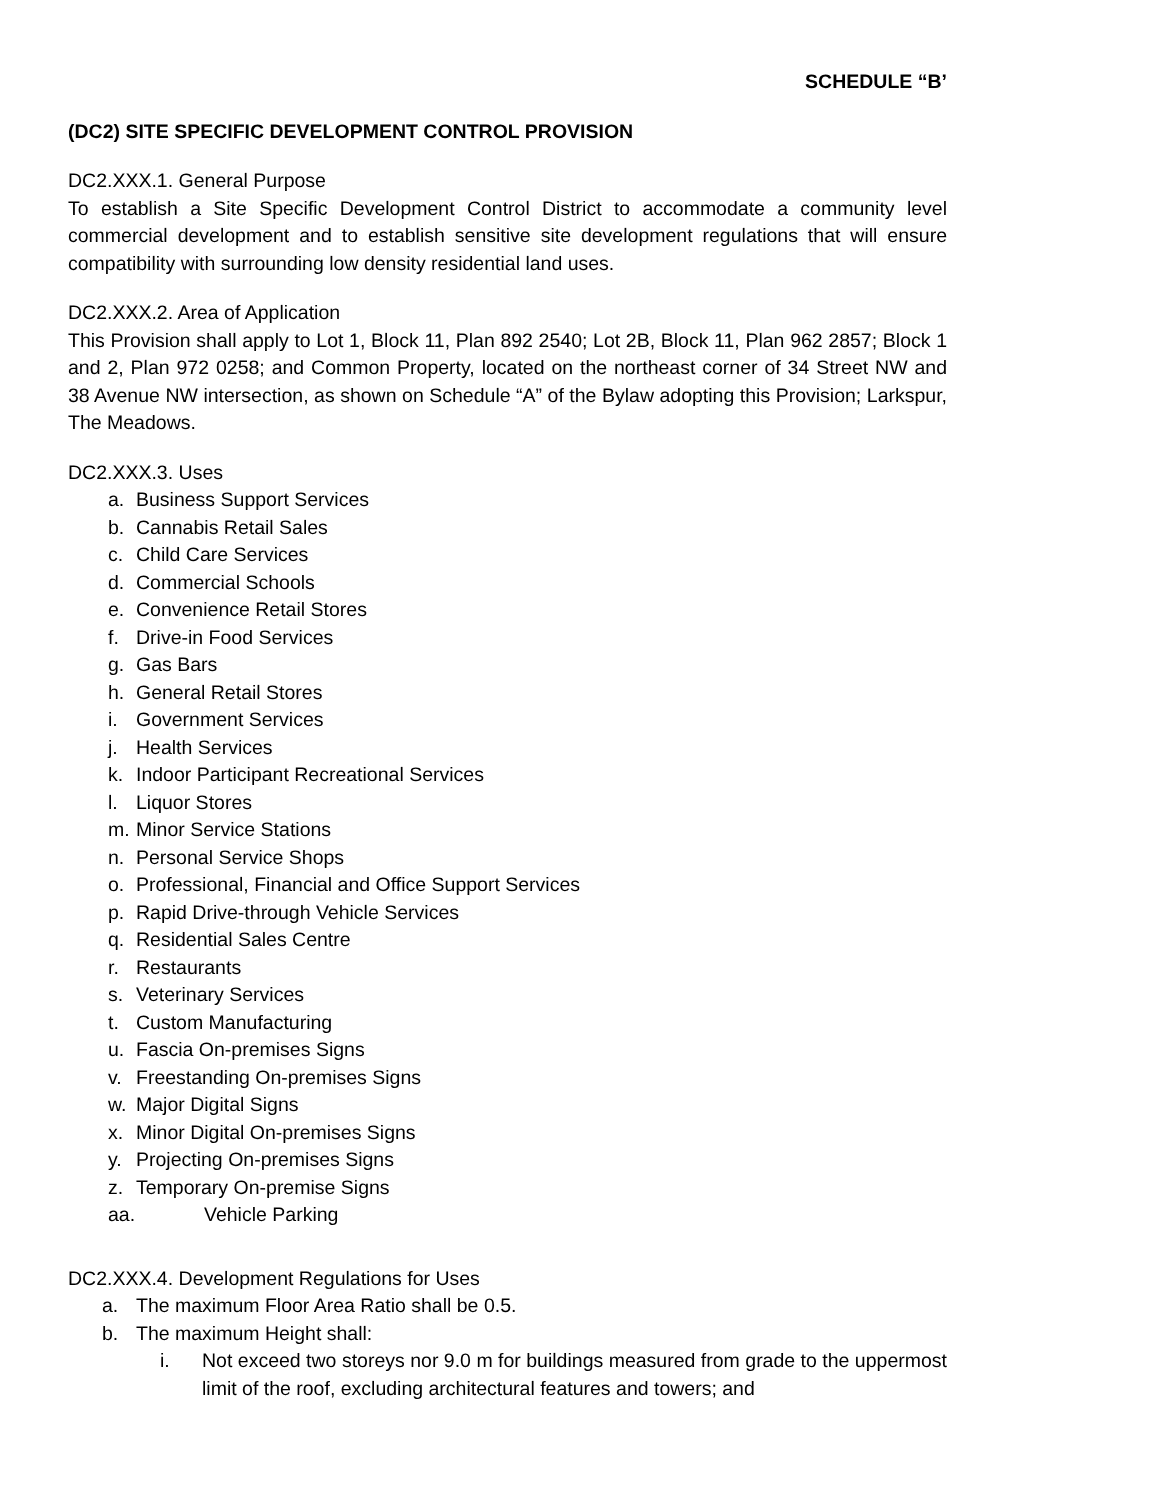SCHEDULE “B’
(DC2) SITE SPECIFIC DEVELOPMENT CONTROL PROVISION
DC2.XXX.1. General Purpose
To establish a Site Specific Development Control District to accommodate a community level commercial development and to establish sensitive site development regulations that will ensure compatibility with surrounding low density residential land uses.
DC2.XXX.2. Area of Application
This Provision shall apply to Lot 1, Block 11, Plan 892 2540; Lot 2B, Block 11, Plan 962 2857; Block 1 and 2, Plan 972 0258; and Common Property, located on the northeast corner of 34 Street NW and 38 Avenue NW intersection, as shown on Schedule “A” of the Bylaw adopting this Provision; Larkspur, The Meadows.
DC2.XXX.3. Uses
a. Business Support Services
b. Cannabis Retail Sales
c. Child Care Services
d. Commercial Schools
e. Convenience Retail Stores
f. Drive-in Food Services
g. Gas Bars
h. General Retail Stores
i. Government Services
j. Health Services
k. Indoor Participant Recreational Services
l. Liquor Stores
m. Minor Service Stations
n. Personal Service Shops
o. Professional, Financial and Office Support Services
p. Rapid Drive-through Vehicle Services
q. Residential Sales Centre
r. Restaurants
s. Veterinary Services
t. Custom Manufacturing
u. Fascia On-premises Signs
v. Freestanding On-premises Signs
w. Major Digital Signs
x. Minor Digital On-premises Signs
y. Projecting On-premises Signs
z. Temporary On-premise Signs
aa. Vehicle Parking
DC2.XXX.4. Development Regulations for Uses
a. The maximum Floor Area Ratio shall be 0.5.
b. The maximum Height shall:
i. Not exceed two storeys nor 9.0 m for buildings measured from grade to the uppermost limit of the roof, excluding architectural features and towers; and